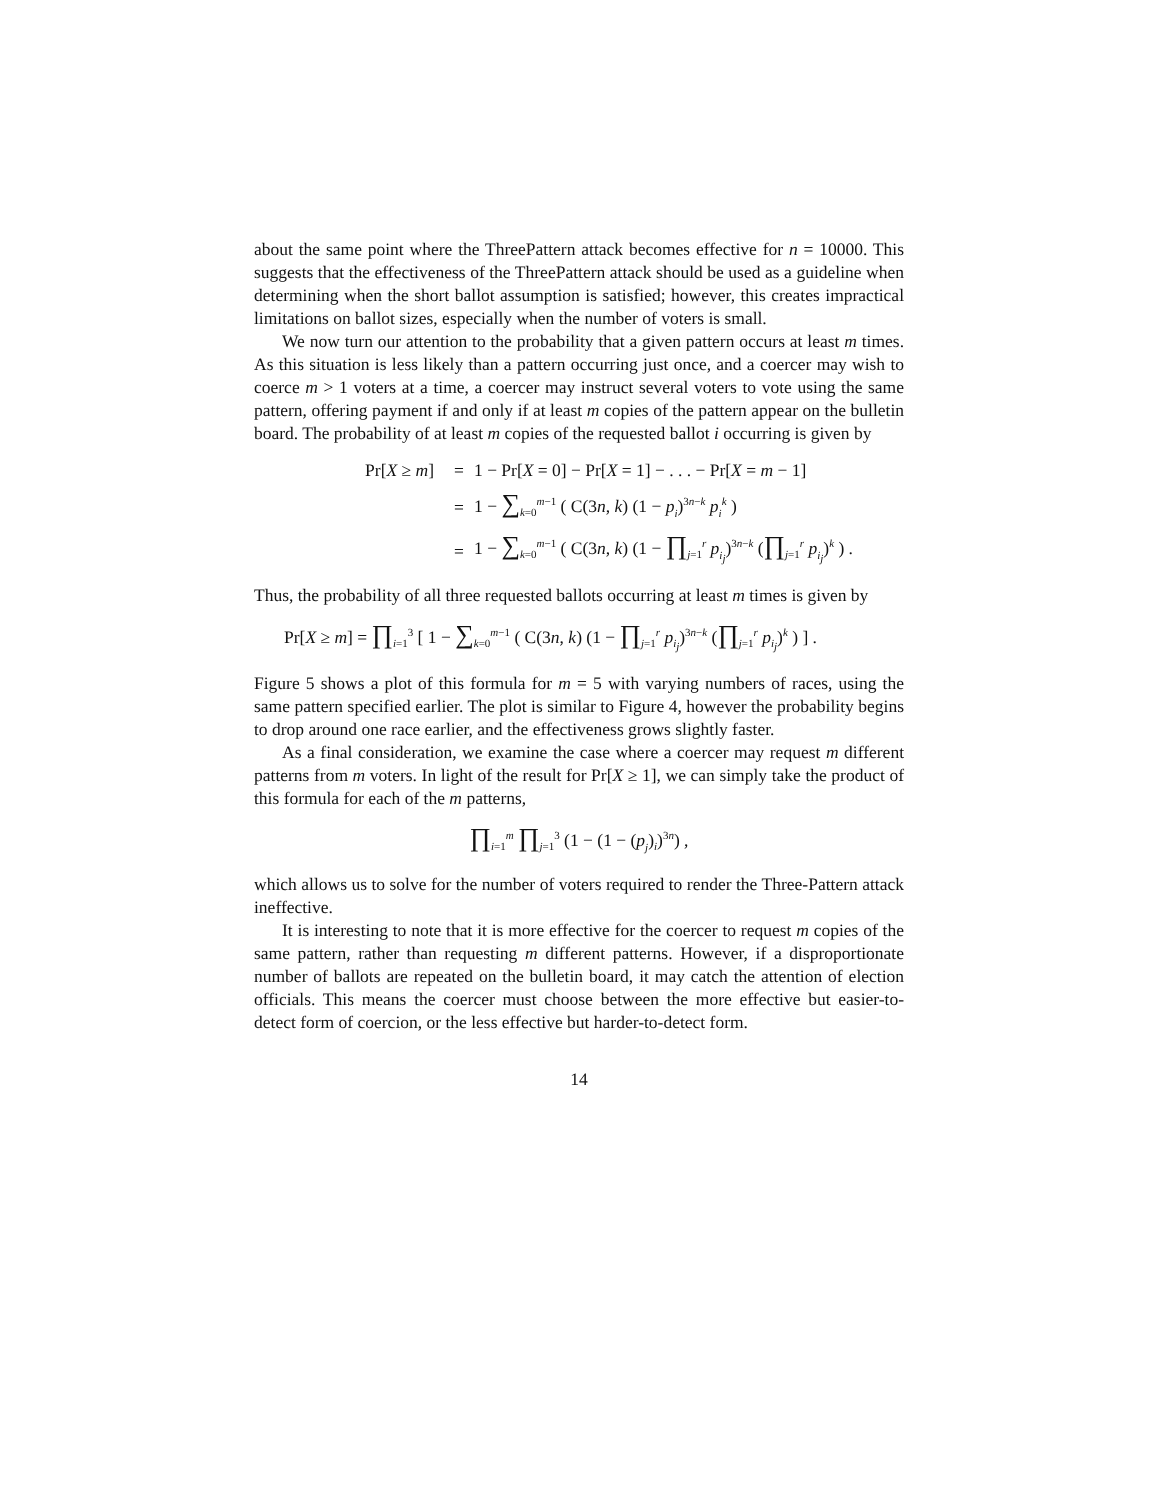about the same point where the ThreePattern attack becomes effective for n = 10000. This suggests that the effectiveness of the ThreePattern attack should be used as a guideline when determining when the short ballot assumption is satisfied; however, this creates impractical limitations on ballot sizes, especially when the number of voters is small.
We now turn our attention to the probability that a given pattern occurs at least m times. As this situation is less likely than a pattern occurring just once, and a coercer may wish to coerce m > 1 voters at a time, a coercer may instruct several voters to vote using the same pattern, offering payment if and only if at least m copies of the pattern appear on the bulletin board. The probability of at least m copies of the requested ballot i occurring is given by
Pr[X ≥ m] = 1 − Pr[X = 0] − Pr[X = 1] − . . . − Pr[X = m − 1]
= 1 − ∑<sub>k=0</sub><sup>m−1</sup> ( C(3n, k) (1 − p<sub>i</sub>)<sup>3n−k</sup> p<sub>i</sub><sup>k</sup> )
= 1 − ∑<sub>k=0</sub><sup>m−1</sup> ( C(3n, k) (1 − ∏<sub>j=1</sub><sup>r</sup> p<sub>i<sub>j</sub></sub>)<sup>3n−k</sup> (∏<sub>j=1</sub><sup>r</sup> p<sub>i<sub>j</sub></sub>)<sup>k</sup> ) .
Thus, the probability of all three requested ballots occurring at least m times is given by
Pr[X ≥ m] = ∏<sub>i=1</sub><sup>3</sup> [ 1 − ∑<sub>k=0</sub><sup>m−1</sup> ( C(3n, k) (1 − ∏<sub>j=1</sub><sup>r</sup> p<sub>i<sub>j</sub></sub>)<sup>3n−k</sup> (∏<sub>j=1</sub><sup>r</sup> p<sub>i<sub>j</sub></sub>)<sup>k</sup> ) ] .
Figure 5 shows a plot of this formula for m = 5 with varying numbers of races, using the same pattern specified earlier. The plot is similar to Figure 4, however the probability begins to drop around one race earlier, and the effectiveness grows slightly faster.
As a final consideration, we examine the case where a coercer may request m different patterns from m voters. In light of the result for Pr[X ≥ 1], we can simply take the product of this formula for each of the m patterns,
∏<sub>i=1</sub><sup>m</sup> ∏<sub>j=1</sub><sup>3</sup> (1 − (1 − (p<sub>j</sub>)<sub>i</sub>)<sup>3n</sup>) ,
which allows us to solve for the number of voters required to render the Three-Pattern attack ineffective.
It is interesting to note that it is more effective for the coercer to request m copies of the same pattern, rather than requesting m different patterns. However, if a disproportionate number of ballots are repeated on the bulletin board, it may catch the attention of election officials. This means the coercer must choose between the more effective but easier-to-detect form of coercion, or the less effective but harder-to-detect form.
14